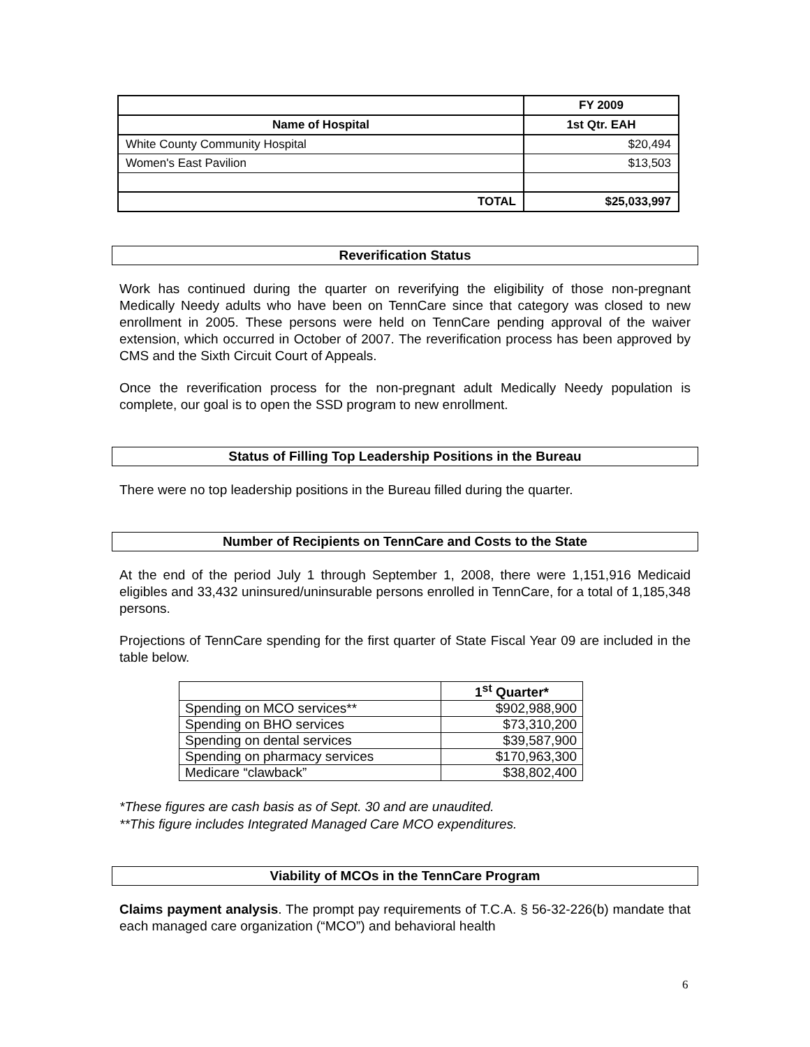| | FY 2009 |
| --- | --- |
| Name of Hospital | 1st Qtr. EAH |
| White County Community Hospital | $20,494 |
| Women's East Pavilion | $13,503 |
| TOTAL | $25,033,997 |
Reverification Status
Work has continued during the quarter on reverifying the eligibility of those non-pregnant Medically Needy adults who have been on TennCare since that category was closed to new enrollment in 2005. These persons were held on TennCare pending approval of the waiver extension, which occurred in October of 2007. The reverification process has been approved by CMS and the Sixth Circuit Court of Appeals.
Once the reverification process for the non-pregnant adult Medically Needy population is complete, our goal is to open the SSD program to new enrollment.
Status of Filling Top Leadership Positions in the Bureau
There were no top leadership positions in the Bureau filled during the quarter.
Number of Recipients on TennCare and Costs to the State
At the end of the period July 1 through September 1, 2008, there were 1,151,916 Medicaid eligibles and 33,432 uninsured/uninsurable persons enrolled in TennCare, for a total of 1,185,348 persons.
Projections of TennCare spending for the first quarter of State Fiscal Year 09 are included in the table below.
| | 1<sup>st</sup> Quarter* |
| --- | --- |
| Spending on MCO services** | $902,988,900 |
| Spending on BHO services | $73,310,200 |
| Spending on dental services | $39,587,900 |
| Spending on pharmacy services | $170,963,300 |
| Medicare “clawback” | $38,802,400 |
*These figures are cash basis as of Sept. 30 and are unaudited.
**This figure includes Integrated Managed Care MCO expenditures.
Viability of MCOs in the TennCare Program
Claims payment analysis. The prompt pay requirements of T.C.A. § 56-32-226(b) mandate that each managed care organization (“MCO”) and behavioral health
6